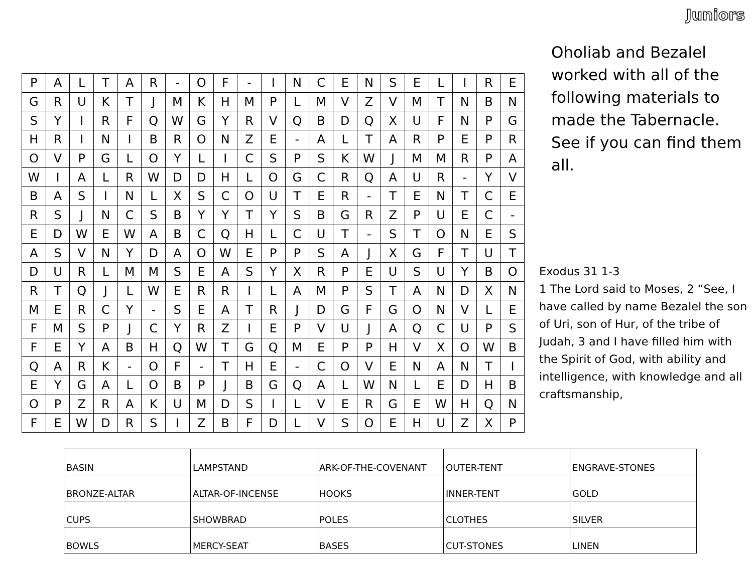Juniors
| P | A | L | T | A | R | - | O | F | - | I | N | C | E | N | S | E | L | I | R | E |
| G | R | U | K | T | J | M | K | H | M | P | L | M | V | Z | V | M | T | N | B | N |
| S | Y | I | R | F | Q | W | G | Y | R | V | Q | B | D | Q | X | U | F | N | P | G |
| H | R | I | N | I | B | R | O | N | Z | E | - | A | L | T | A | R | P | E | P | R |
| O | V | P | G | L | O | Y | L | I | C | S | P | S | K | W | J | M | M | R | P | A |
| W | I | A | L | R | W | D | D | H | L | O | G | C | R | Q | A | U | R | - | Y | V |
| B | A | S | I | N | L | X | S | C | O | U | T | E | R | - | T | E | N | T | C | E |
| R | S | J | N | C | S | B | Y | Y | T | Y | S | B | G | R | Z | P | U | E | C | - |
| E | D | W | E | W | A | B | C | Q | H | L | C | U | T | - | S | T | O | N | E | S |
| A | S | V | N | Y | D | A | O | W | E | P | P | S | A | J | X | G | F | T | U | T |
| D | U | R | L | M | M | S | E | A | S | Y | X | R | P | E | U | S | U | Y | B | O |
| R | T | Q | J | L | W | E | R | R | I | L | A | M | P | S | T | A | N | D | X | N |
| M | E | R | C | Y | - | S | E | A | T | R | J | D | G | F | G | O | N | V | L | E |
| F | M | S | P | J | C | Y | R | Z | I | E | P | V | U | J | A | Q | C | U | P | S |
| F | E | Y | A | B | H | Q | W | T | G | Q | M | E | P | P | H | V | X | O | W | B |
| Q | A | R | K | - | O | F | - | T | H | E | - | C | O | V | E | N | A | N | T | I |
| E | Y | G | A | L | O | B | P | J | B | G | Q | A | L | W | N | L | E | D | H | B |
| O | P | Z | R | A | K | U | M | D | S | I | L | V | E | R | G | E | W | H | Q | N |
| F | E | W | D | R | S | I | Z | B | F | D | L | V | S | O | E | H | U | Z | X | P |
Oholiab and Bezalel worked with all of the following materials to made the Tabernacle. See if you can find them all.
Exodus 31 1-3
1 The Lord said to Moses, 2 “See, I have called by name Bezalel the son of Uri, son of Hur, of the tribe of Judah, 3 and I have filled him with the Spirit of God, with ability and intelligence, with knowledge and all craftsmanship,
| BASIN | LAMPSTAND | ARK-OF-THE-COVENANT | OUTER-TENT | ENGRAVE-STONES |
| BRONZE-ALTAR | ALTAR-OF-INCENSE | HOOKS | INNER-TENT | GOLD |
| CUPS | SHOWBRAD | POLES | CLOTHES | SILVER |
| BOWLS | MERCY-SEAT | BASES | CUT-STONES | LINEN |